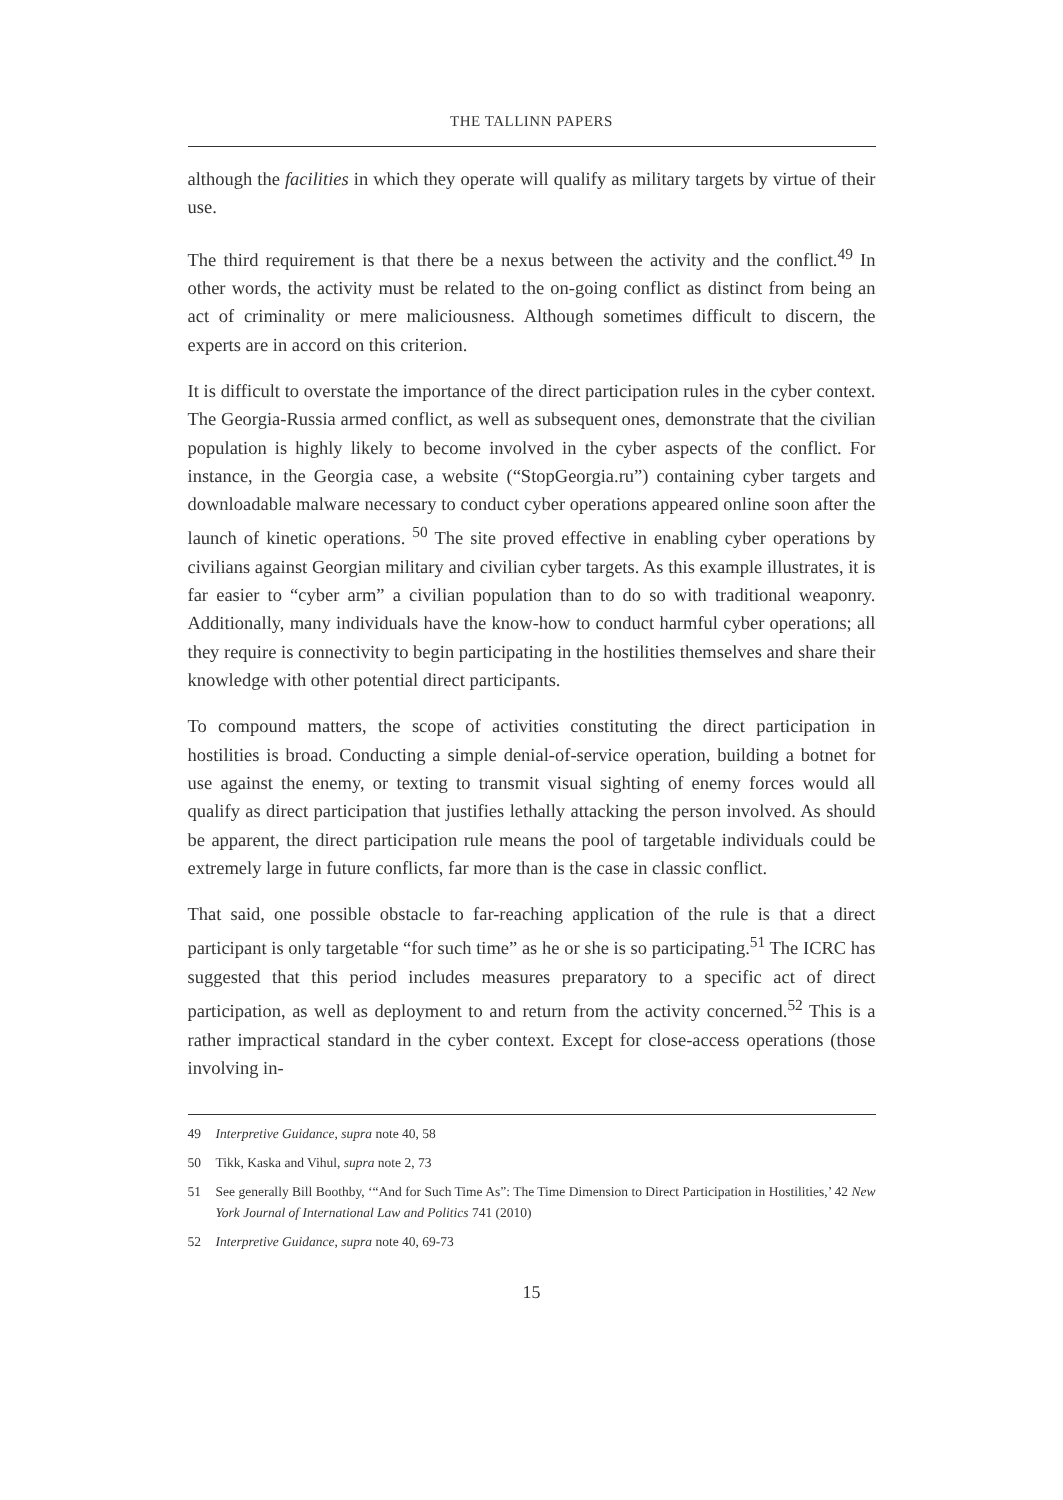THE TALLINN PAPERS
although the facilities in which they operate will qualify as military targets by virtue of their use.
The third requirement is that there be a nexus between the activity and the conflict.<sup>49</sup> In other words, the activity must be related to the on-going conflict as distinct from being an act of criminality or mere maliciousness. Although sometimes difficult to discern, the experts are in accord on this criterion.
It is difficult to overstate the importance of the direct participation rules in the cyber context. The Georgia-Russia armed conflict, as well as subsequent ones, demonstrate that the civilian population is highly likely to become involved in the cyber aspects of the conflict. For instance, in the Georgia case, a website (“StopGeorgia.ru”) containing cyber targets and downloadable malware necessary to conduct cyber operations appeared online soon after the launch of kinetic operations. <sup>50</sup> The site proved effective in enabling cyber operations by civilians against Georgian military and civilian cyber targets. As this example illustrates, it is far easier to “cyber arm” a civilian population than to do so with traditional weaponry. Additionally, many individuals have the know-how to conduct harmful cyber operations; all they require is connectivity to begin participating in the hostilities themselves and share their knowledge with other potential direct participants.
To compound matters, the scope of activities constituting the direct participation in hostilities is broad. Conducting a simple denial-of-service operation, building a botnet for use against the enemy, or texting to transmit visual sighting of enemy forces would all qualify as direct participation that justifies lethally attacking the person involved. As should be apparent, the direct participation rule means the pool of targetable individuals could be extremely large in future conflicts, far more than is the case in classic conflict.
That said, one possible obstacle to far-reaching application of the rule is that a direct participant is only targetable “for such time” as he or she is so participating.<sup>51</sup> The ICRC has suggested that this period includes measures preparatory to a specific act of direct participation, as well as deployment to and return from the activity concerned.<sup>52</sup> This is a rather impractical standard in the cyber context. Except for close-access operations (those involving in-
49 Interpretive Guidance, supra note 40, 58
50 Tikk, Kaska and Vihul, supra note 2, 73
51 See generally Bill Boothby, ‘“And for Such Time As”: The Time Dimension to Direct Participation in Hostilities,’ 42 New York Journal of International Law and Politics 741 (2010)
52 Interpretive Guidance, supra note 40, 69-73
15